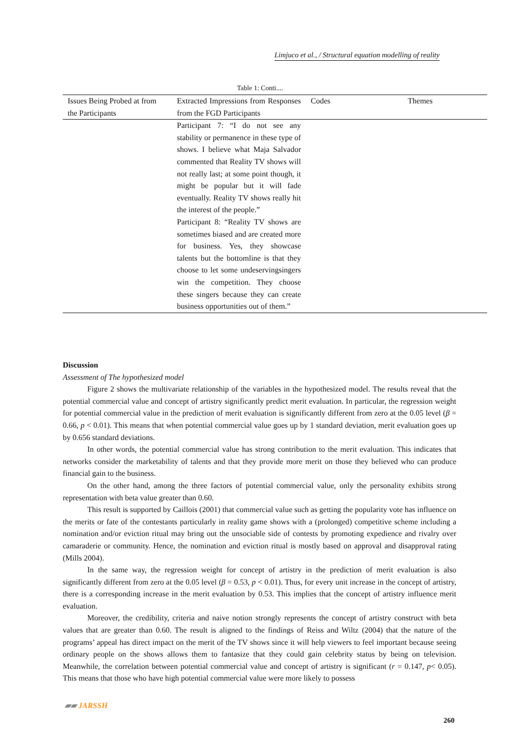Limjuco et al., / Structural equation modelling of reality
Table 1: Conti....
| Issues Being Probed at from the Participants | Extracted Impressions from Responses from the FGD Participants | Codes | Themes |
| --- | --- | --- | --- |
| | Participant 7: “I do not see any stability or permanence in these type of shows. I believe what Maja Salvador commented that Reality TV shows will not really last; at some point though, it might be popular but it will fade eventually. Reality TV shows really hit the interest of the people.” Participant 8: “Reality TV shows are sometimes biased and are created more for business. Yes, they showcase talents but the bottomline is that they choose to let some undeservingsingers win the competition. They choose these singers because they can create business opportunities out of them.” | | |
Discussion
Assessment of The hypothesized model
Figure 2 shows the multivariate relationship of the variables in the hypothesized model. The results reveal that the potential commercial value and concept of artistry significantly predict merit evaluation. In particular, the regression weight for potential commercial value in the prediction of merit evaluation is significantly different from zero at the 0.05 level (β = 0.66, p < 0.01). This means that when potential commercial value goes up by 1 standard deviation, merit evaluation goes up by 0.656 standard deviations.
In other words, the potential commercial value has strong contribution to the merit evaluation. This indicates that networks consider the marketability of talents and that they provide more merit on those they believed who can produce financial gain to the business.
On the other hand, among the three factors of potential commercial value, only the personality exhibits strong representation with beta value greater than 0.60.
This result is supported by Caillois (2001) that commercial value such as getting the popularity vote has influence on the merits or fate of the contestants particularly in reality game shows with a (prolonged) competitive scheme including a nomination and/or eviction ritual may bring out the unsociable side of contests by promoting expedience and rivalry over camaraderie or community. Hence, the nomination and eviction ritual is mostly based on approval and disapproval rating (Mills 2004).
In the same way, the regression weight for concept of artistry in the prediction of merit evaluation is also significantly different from zero at the 0.05 level (β = 0.53, p < 0.01). Thus, for every unit increase in the concept of artistry, there is a corresponding increase in the merit evaluation by 0.53. This implies that the concept of artistry influence merit evaluation.
Moreover, the credibility, criteria and naive notion strongly represents the concept of artistry construct with beta values that are greater than 0.60. The result is aligned to the findings of Reiss and Wiltz (2004) that the nature of the programs’ appeal has direct impact on the merit of the TV shows since it will help viewers to feel important because seeing ordinary people on the shows allows them to fantasize that they could gain celebrity status by being on television. Meanwhile, the correlation between potential commercial value and concept of artistry is significant (r = 0.147, p< 0.05). This means that those who have high potential commercial value were more likely to possess
▰▰ JARSSH
260